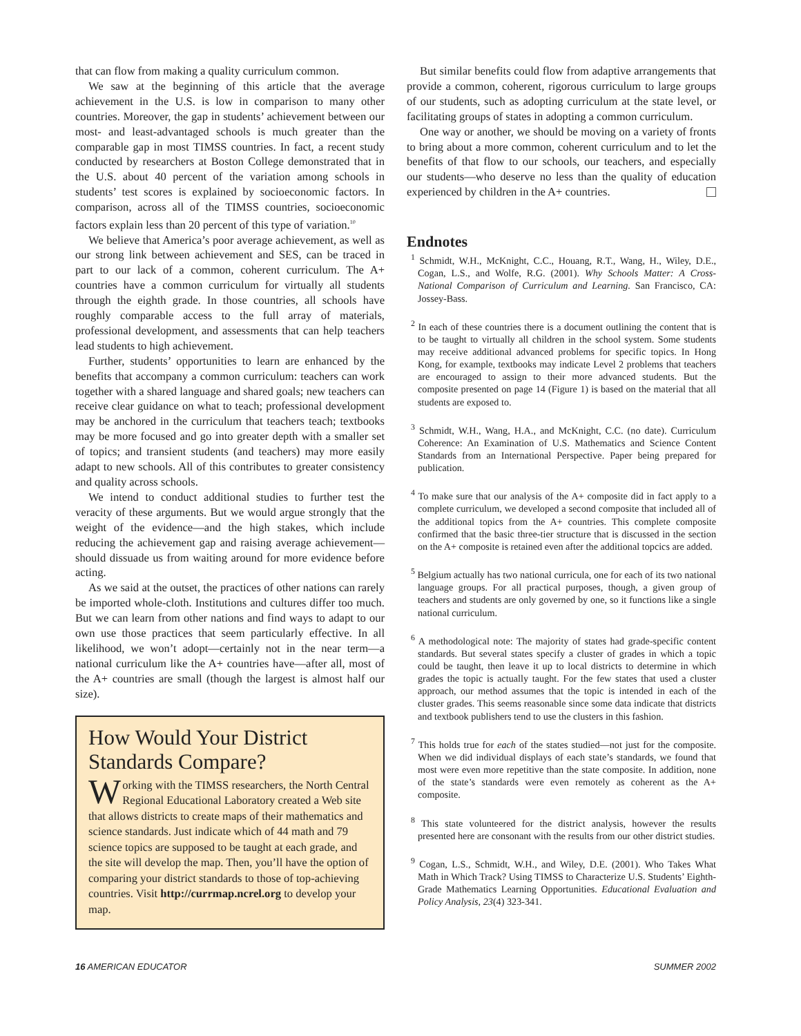that can flow from making a quality curriculum common.
We saw at the beginning of this article that the average achievement in the U.S. is low in comparison to many other countries. Moreover, the gap in students’ achievement between our most- and least-advantaged schools is much greater than the comparable gap in most TIMSS countries. In fact, a recent study conducted by researchers at Boston College demonstrated that in the U.S. about 40 percent of the variation among schools in students’ test scores is explained by socioeconomic factors. In comparison, across all of the TIMSS countries, socioeconomic factors explain less than 20 percent of this type of variation.<sup>10</sup>
We believe that America’s poor average achievement, as well as our strong link between achievement and SES, can be traced in part to our lack of a common, coherent curriculum. The A+ countries have a common curriculum for virtually all students through the eighth grade. In those countries, all schools have roughly comparable access to the full array of materials, professional development, and assessments that can help teachers lead students to high achievement.
Further, students’ opportunities to learn are enhanced by the benefits that accompany a common curriculum: teachers can work together with a shared language and shared goals; new teachers can receive clear guidance on what to teach; professional development may be anchored in the curriculum that teachers teach; textbooks may be more focused and go into greater depth with a smaller set of topics; and transient students (and teachers) may more easily adapt to new schools. All of this contributes to greater consistency and quality across schools.
We intend to conduct additional studies to further test the veracity of these arguments. But we would argue strongly that the weight of the evidence—and the high stakes, which include reducing the achievement gap and raising average achievement—should dissuade us from waiting around for more evidence before acting.
As we said at the outset, the practices of other nations can rarely be imported whole-cloth. Institutions and cultures differ too much. But we can learn from other nations and find ways to adapt to our own use those practices that seem particularly effective. In all likelihood, we won’t adopt—certainly not in the near term—a national curriculum like the A+ countries have—after all, most of the A+ countries are small (though the largest is almost half our size).
How Would Your District Standards Compare?
Working with the TIMSS researchers, the North Central Regional Educational Laboratory created a Web site that allows districts to create maps of their mathematics and science standards. Just indicate which of 44 math and 79 science topics are supposed to be taught at each grade, and the site will develop the map. Then, you’ll have the option of comparing your district standards to those of top-achieving countries. Visit http://currmap.ncrel.org to develop your map.
But similar benefits could flow from adaptive arrangements that provide a common, coherent, rigorous curriculum to large groups of our students, such as adopting curriculum at the state level, or facilitating groups of states in adopting a common curriculum.
One way or another, we should be moving on a variety of fronts to bring about a more common, coherent curriculum and to let the benefits of that flow to our schools, our teachers, and especially our students—who deserve no less than the quality of education experienced by children in the A+ countries.
Endnotes
<sup>1</sup> Schmidt, W.H., McKnight, C.C., Houang, R.T., Wang, H., Wiley, D.E., Cogan, L.S., and Wolfe, R.G. (2001). Why Schools Matter: A Cross-National Comparison of Curriculum and Learning. San Francisco, CA: Jossey-Bass.
<sup>2</sup> In each of these countries there is a document outlining the content that is to be taught to virtually all children in the school system. Some students may receive additional advanced problems for specific topics. In Hong Kong, for example, textbooks may indicate Level 2 problems that teachers are encouraged to assign to their more advanced students. But the composite presented on page 14 (Figure 1) is based on the material that all students are exposed to.
<sup>3</sup> Schmidt, W.H., Wang, H.A., and McKnight, C.C. (no date). Curriculum Coherence: An Examination of U.S. Mathematics and Science Content Standards from an International Perspective. Paper being prepared for publication.
<sup>4</sup> To make sure that our analysis of the A+ composite did in fact apply to a complete curriculum, we developed a second composite that included all of the additional topics from the A+ countries. This complete composite confirmed that the basic three-tier structure that is discussed in the section on the A+ composite is retained even after the additional topcics are added.
<sup>5</sup> Belgium actually has two national curricula, one for each of its two national language groups. For all practical purposes, though, a given group of teachers and students are only governed by one, so it functions like a single national curriculum.
<sup>6</sup> A methodological note: The majority of states had grade-specific content standards. But several states specify a cluster of grades in which a topic could be taught, then leave it up to local districts to determine in which grades the topic is actually taught. For the few states that used a cluster approach, our method assumes that the topic is intended in each of the cluster grades. This seems reasonable since some data indicate that districts and textbook publishers tend to use the clusters in this fashion.
<sup>7</sup> This holds true for each of the states studied—not just for the composite. When we did individual displays of each state’s standards, we found that most were even more repetitive than the state composite. In addition, none of the state’s standards were even remotely as coherent as the A+ composite.
<sup>8</sup> This state volunteered for the district analysis, however the results presented here are consonant with the results from our other district studies.
<sup>9</sup> Cogan, L.S., Schmidt, W.H., and Wiley, D.E. (2001). Who Takes What Math in Which Track? Using TIMSS to Characterize U.S. Students’ Eighth-Grade Mathematics Learning Opportunities. Educational Evaluation and Policy Analysis, 23(4) 323-341.
16 AMERICAN EDUCATOR SUMMER 2002